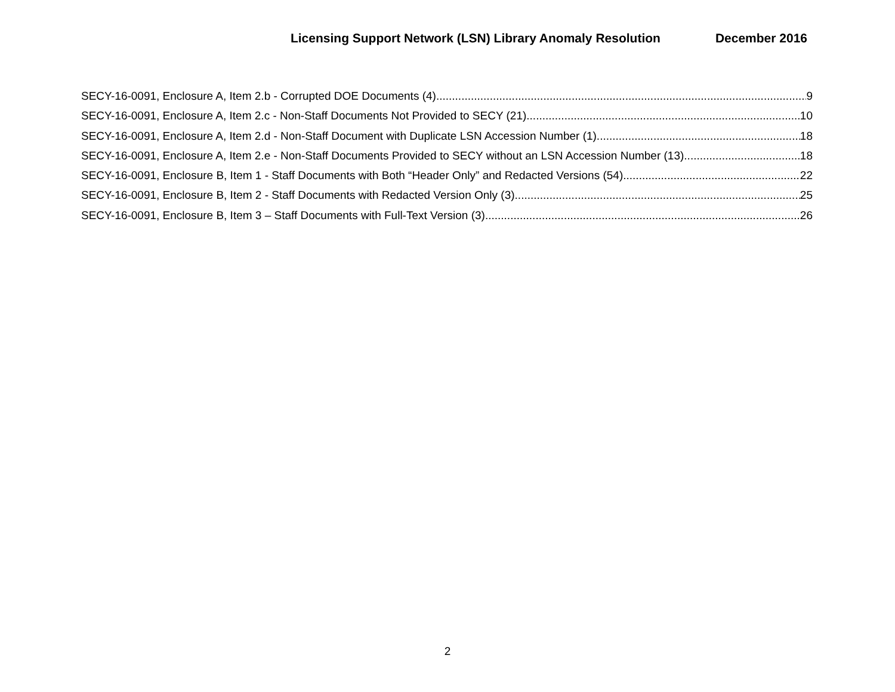Licensing Support Network (LSN) Library Anomaly Resolution December 2016
SECY-16-0091, Enclosure A, Item 2.b - Corrupted DOE Documents (4) 9
SECY-16-0091, Enclosure A, Item 2.c - Non-Staff Documents Not Provided to SECY (21) 10
SECY-16-0091, Enclosure A, Item 2.d - Non-Staff Document with Duplicate LSN Accession Number (1) 18
SECY-16-0091, Enclosure A, Item 2.e - Non-Staff Documents Provided to SECY without an LSN Accession Number (13) 18
SECY-16-0091, Enclosure B, Item 1 - Staff Documents with Both “Header Only” and Redacted Versions (54) 22
SECY-16-0091, Enclosure B, Item 2 - Staff Documents with Redacted Version Only (3) 25
SECY-16-0091, Enclosure B, Item 3 – Staff Documents with Full-Text Version (3) 26
2